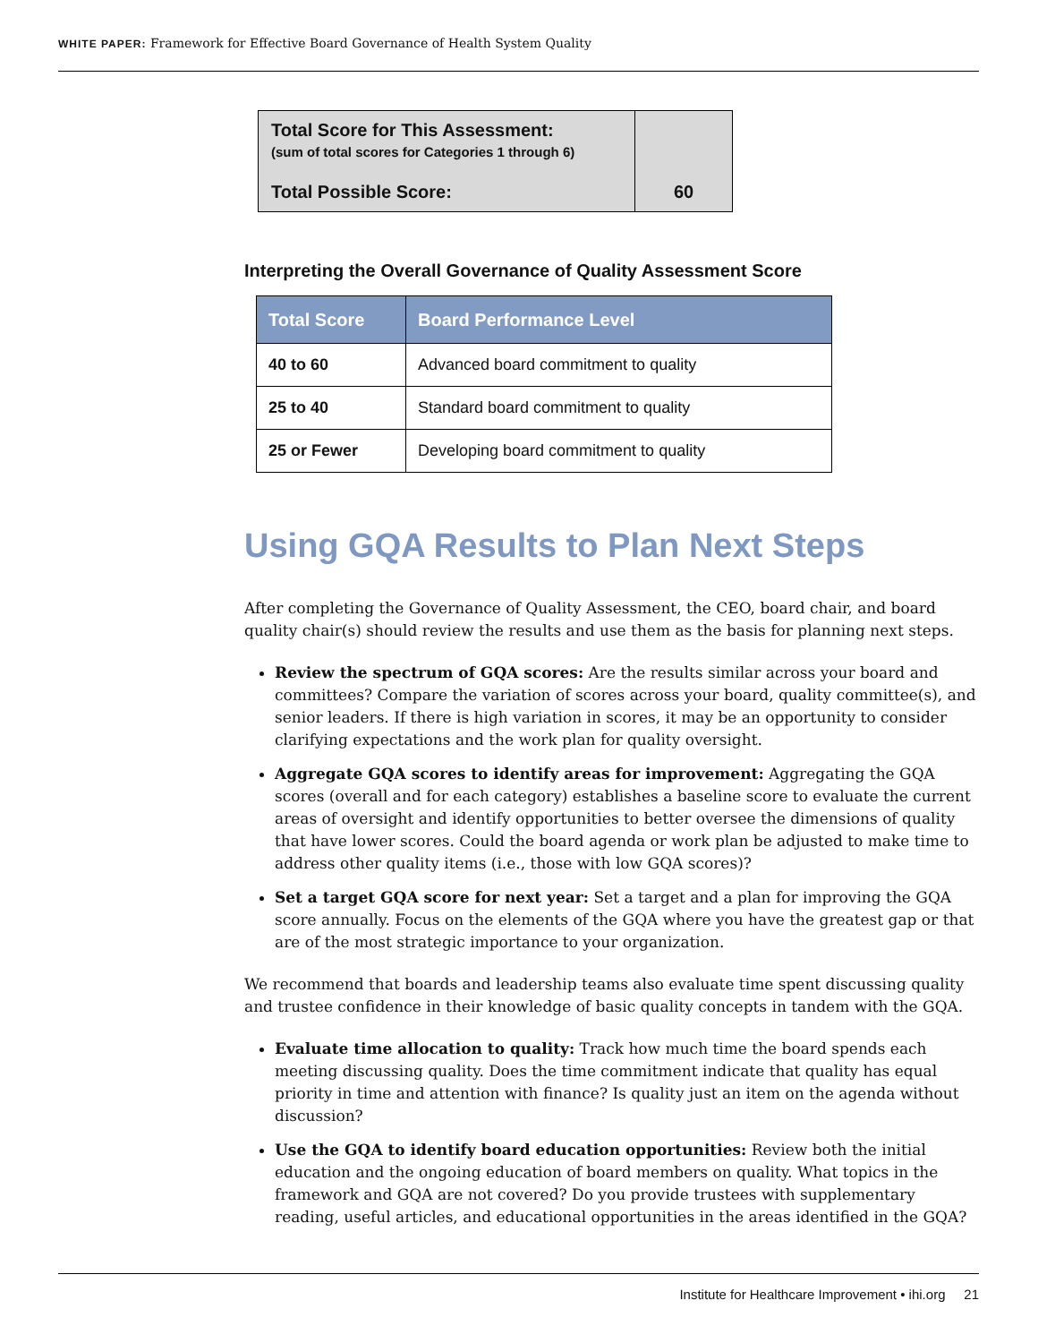WHITE PAPER: Framework for Effective Board Governance of Health System Quality
| Total Score for This Assessment: (sum of total scores for Categories 1 through 6) Total Possible Score: | 60 |
Interpreting the Overall Governance of Quality Assessment Score
| Total Score | Board Performance Level |
| --- | --- |
| 40 to 60 | Advanced board commitment to quality |
| 25 to 40 | Standard board commitment to quality |
| 25 or Fewer | Developing board commitment to quality |
Using GQA Results to Plan Next Steps
After completing the Governance of Quality Assessment, the CEO, board chair, and board quality chair(s) should review the results and use them as the basis for planning next steps.
Review the spectrum of GQA scores: Are the results similar across your board and committees? Compare the variation of scores across your board, quality committee(s), and senior leaders. If there is high variation in scores, it may be an opportunity to consider clarifying expectations and the work plan for quality oversight.
Aggregate GQA scores to identify areas for improvement: Aggregating the GQA scores (overall and for each category) establishes a baseline score to evaluate the current areas of oversight and identify opportunities to better oversee the dimensions of quality that have lower scores. Could the board agenda or work plan be adjusted to make time to address other quality items (i.e., those with low GQA scores)?
Set a target GQA score for next year: Set a target and a plan for improving the GQA score annually. Focus on the elements of the GQA where you have the greatest gap or that are of the most strategic importance to your organization.
We recommend that boards and leadership teams also evaluate time spent discussing quality and trustee confidence in their knowledge of basic quality concepts in tandem with the GQA.
Evaluate time allocation to quality: Track how much time the board spends each meeting discussing quality. Does the time commitment indicate that quality has equal priority in time and attention with finance? Is quality just an item on the agenda without discussion?
Use the GQA to identify board education opportunities: Review both the initial education and the ongoing education of board members on quality. What topics in the framework and GQA are not covered? Do you provide trustees with supplementary reading, useful articles, and educational opportunities in the areas identified in the GQA?
Institute for Healthcare Improvement • ihi.org 21